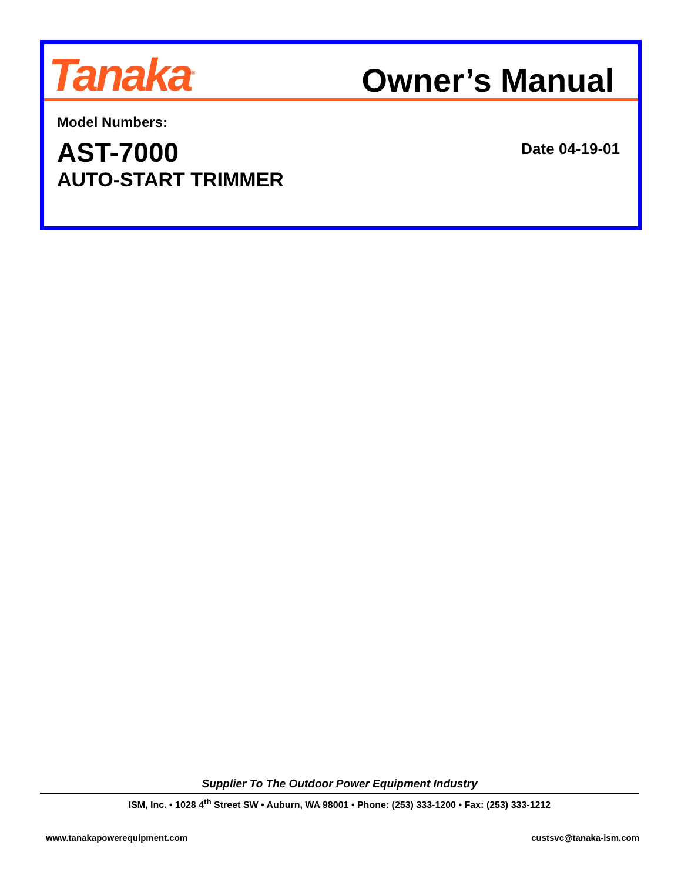Tanaka<sup>®</sup>
Owner’s Manual
Model Numbers:
AST-7000
AUTO-START TRIMMER
Date 04-19-01
Supplier To The Outdoor Power Equipment Industry
ISM, Inc. • 1028 4<sup>th</sup> Street SW • Auburn, WA 98001 • Phone: (253) 333-1200 • Fax: (253) 333-1212
www.tanakapowerequipment.com custsvc@tanaka-ism.com